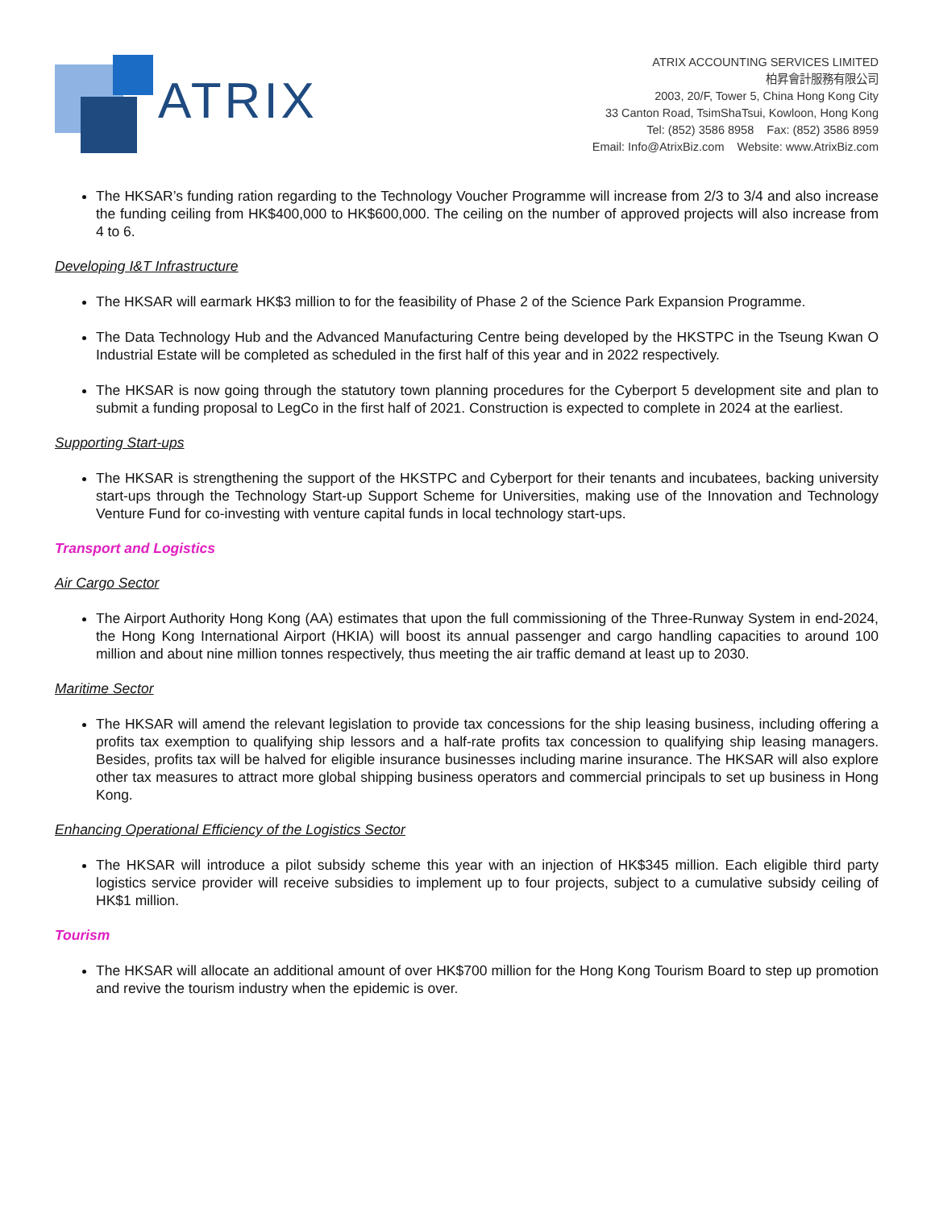ATRIX
ATRIX ACCOUNTING SERVICES LIMITED
柏昇會計服務有限公司
2003, 20/F, Tower 5, China Hong Kong City
33 Canton Road, TsimShaTsui, Kowloon, Hong Kong
Tel: (852) 3586 8958 Fax: (852) 3586 8959
Email: Info@AtrixBiz.com Website: www.AtrixBiz.com
The HKSAR’s funding ration regarding to the Technology Voucher Programme will increase from 2/3 to 3/4 and also increase the funding ceiling from HK$400,000 to HK$600,000. The ceiling on the number of approved projects will also increase from 4 to 6.
Developing I&T Infrastructure
The HKSAR will earmark HK$3 million to for the feasibility of Phase 2 of the Science Park Expansion Programme.
The Data Technology Hub and the Advanced Manufacturing Centre being developed by the HKSTPC in the Tseung Kwan O Industrial Estate will be completed as scheduled in the first half of this year and in 2022 respectively.
The HKSAR is now going through the statutory town planning procedures for the Cyberport 5 development site and plan to submit a funding proposal to LegCo in the first half of 2021. Construction is expected to complete in 2024 at the earliest.
Supporting Start-ups
The HKSAR is strengthening the support of the HKSTPC and Cyberport for their tenants and incubatees, backing university start-ups through the Technology Start-up Support Scheme for Universities, making use of the Innovation and Technology Venture Fund for co-investing with venture capital funds in local technology start-ups.
Transport and Logistics
Air Cargo Sector
The Airport Authority Hong Kong (AA) estimates that upon the full commissioning of the Three-Runway System in end-2024, the Hong Kong International Airport (HKIA) will boost its annual passenger and cargo handling capacities to around 100 million and about nine million tonnes respectively, thus meeting the air traffic demand at least up to 2030.
Maritime Sector
The HKSAR will amend the relevant legislation to provide tax concessions for the ship leasing business, including offering a profits tax exemption to qualifying ship lessors and a half-rate profits tax concession to qualifying ship leasing managers. Besides, profits tax will be halved for eligible insurance businesses including marine insurance. The HKSAR will also explore other tax measures to attract more global shipping business operators and commercial principals to set up business in Hong Kong.
Enhancing Operational Efficiency of the Logistics Sector
The HKSAR will introduce a pilot subsidy scheme this year with an injection of HK$345 million. Each eligible third party logistics service provider will receive subsidies to implement up to four projects, subject to a cumulative subsidy ceiling of HK$1 million.
Tourism
The HKSAR will allocate an additional amount of over HK$700 million for the Hong Kong Tourism Board to step up promotion and revive the tourism industry when the epidemic is over.